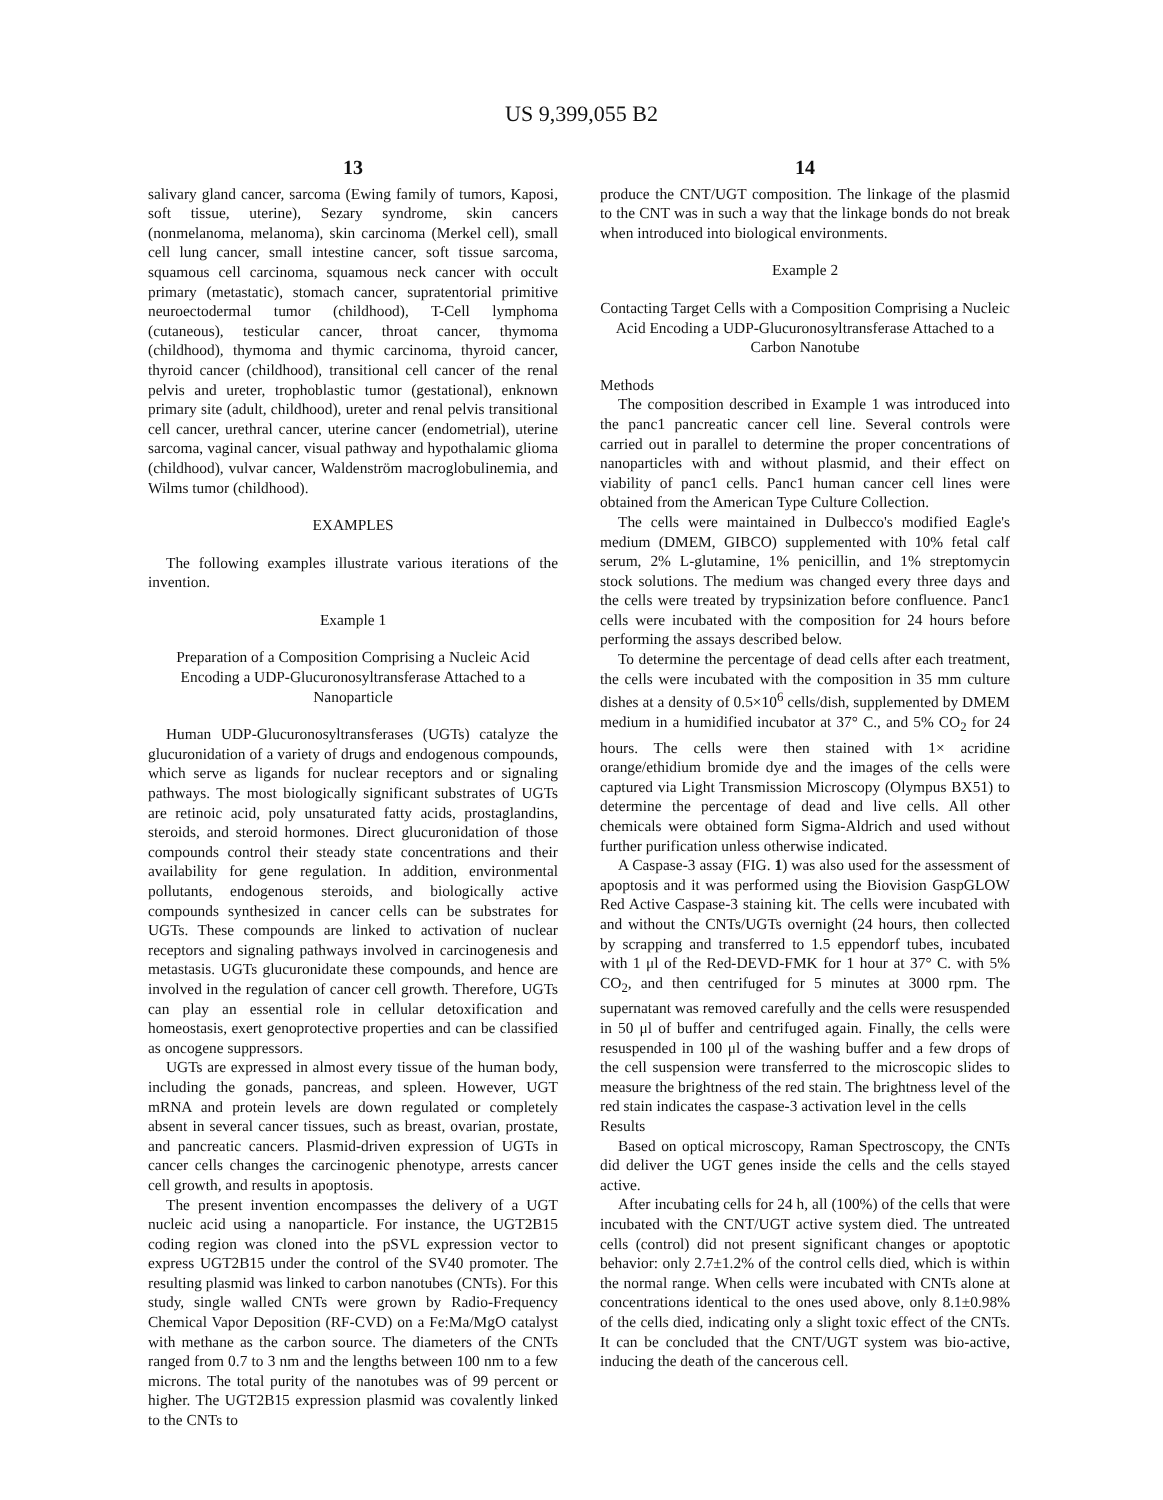US 9,399,055 B2
13
salivary gland cancer, sarcoma (Ewing family of tumors, Kaposi, soft tissue, uterine), Sezary syndrome, skin cancers (nonmelanoma, melanoma), skin carcinoma (Merkel cell), small cell lung cancer, small intestine cancer, soft tissue sarcoma, squamous cell carcinoma, squamous neck cancer with occult primary (metastatic), stomach cancer, supratentorial primitive neuroectodermal tumor (childhood), T-Cell lymphoma (cutaneous), testicular cancer, throat cancer, thymoma (childhood), thymoma and thymic carcinoma, thyroid cancer, thyroid cancer (childhood), transitional cell cancer of the renal pelvis and ureter, trophoblastic tumor (gestational), enknown primary site (adult, childhood), ureter and renal pelvis transitional cell cancer, urethral cancer, uterine cancer (endometrial), uterine sarcoma, vaginal cancer, visual pathway and hypothalamic glioma (childhood), vulvar cancer, Waldenström macroglobulinemia, and Wilms tumor (childhood).
EXAMPLES
The following examples illustrate various iterations of the invention.
Example 1
Preparation of a Composition Comprising a Nucleic Acid Encoding a UDP-Glucuronosyltransferase Attached to a Nanoparticle
Human UDP-Glucuronosyltransferases (UGTs) catalyze the glucuronidation of a variety of drugs and endogenous compounds, which serve as ligands for nuclear receptors and or signaling pathways. The most biologically significant substrates of UGTs are retinoic acid, poly unsaturated fatty acids, prostaglandins, steroids, and steroid hormones. Direct glucuronidation of those compounds control their steady state concentrations and their availability for gene regulation. In addition, environmental pollutants, endogenous steroids, and biologically active compounds synthesized in cancer cells can be substrates for UGTs. These compounds are linked to activation of nuclear receptors and signaling pathways involved in carcinogenesis and metastasis. UGTs glucuronidate these compounds, and hence are involved in the regulation of cancer cell growth. Therefore, UGTs can play an essential role in cellular detoxification and homeostasis, exert genoprotective properties and can be classified as oncogene suppressors.
UGTs are expressed in almost every tissue of the human body, including the gonads, pancreas, and spleen. However, UGT mRNA and protein levels are down regulated or completely absent in several cancer tissues, such as breast, ovarian, prostate, and pancreatic cancers. Plasmid-driven expression of UGTs in cancer cells changes the carcinogenic phenotype, arrests cancer cell growth, and results in apoptosis.
The present invention encompasses the delivery of a UGT nucleic acid using a nanoparticle. For instance, the UGT2B15 coding region was cloned into the pSVL expression vector to express UGT2B15 under the control of the SV40 promoter. The resulting plasmid was linked to carbon nanotubes (CNTs). For this study, single walled CNTs were grown by Radio-Frequency Chemical Vapor Deposition (RF-CVD) on a Fe:Ma/MgO catalyst with methane as the carbon source. The diameters of the CNTs ranged from 0.7 to 3 nm and the lengths between 100 nm to a few microns. The total purity of the nanotubes was of 99 percent or higher. The UGT2B15 expression plasmid was covalently linked to the CNTs to
14
produce the CNT/UGT composition. The linkage of the plasmid to the CNT was in such a way that the linkage bonds do not break when introduced into biological environments.
Example 2
Contacting Target Cells with a Composition Comprising a Nucleic Acid Encoding a UDP-Glucuronosyltransferase Attached to a Carbon Nanotube
Methods
The composition described in Example 1 was introduced into the panc1 pancreatic cancer cell line. Several controls were carried out in parallel to determine the proper concentrations of nanoparticles with and without plasmid, and their effect on viability of panc1 cells. Panc1 human cancer cell lines were obtained from the American Type Culture Collection.
The cells were maintained in Dulbecco's modified Eagle's medium (DMEM, GIBCO) supplemented with 10% fetal calf serum, 2% L-glutamine, 1% penicillin, and 1% streptomycin stock solutions. The medium was changed every three days and the cells were treated by trypsinization before confluence. Panc1 cells were incubated with the composition for 24 hours before performing the assays described below.
To determine the percentage of dead cells after each treatment, the cells were incubated with the composition in 35 mm culture dishes at a density of 0.5×10<sup>6</sup> cells/dish, supplemented by DMEM medium in a humidified incubator at 37° C., and 5% CO<sub>2</sub> for 24 hours. The cells were then stained with 1× acridine orange/ethidium bromide dye and the images of the cells were captured via Light Transmission Microscopy (Olympus BX51) to determine the percentage of dead and live cells. All other chemicals were obtained form Sigma-Aldrich and used without further purification unless otherwise indicated.
A Caspase-3 assay (FIG. 1) was also used for the assessment of apoptosis and it was performed using the Biovision GaspGLOW Red Active Caspase-3 staining kit. The cells were incubated with and without the CNTs/UGTs overnight (24 hours, then collected by scrapping and transferred to 1.5 eppendorf tubes, incubated with 1 μl of the Red-DEVD-FMK for 1 hour at 37° C. with 5% CO<sub>2</sub>, and then centrifuged for 5 minutes at 3000 rpm. The supernatant was removed carefully and the cells were resuspended in 50 μl of buffer and centrifuged again. Finally, the cells were resuspended in 100 μl of the washing buffer and a few drops of the cell suspension were transferred to the microscopic slides to measure the brightness of the red stain. The brightness level of the red stain indicates the caspase-3 activation level in the cells
Results
Based on optical microscopy, Raman Spectroscopy, the CNTs did deliver the UGT genes inside the cells and the cells stayed active.
After incubating cells for 24 h, all (100%) of the cells that were incubated with the CNT/UGT active system died. The untreated cells (control) did not present significant changes or apoptotic behavior: only 2.7±1.2% of the control cells died, which is within the normal range. When cells were incubated with CNTs alone at concentrations identical to the ones used above, only 8.1±0.98% of the cells died, indicating only a slight toxic effect of the CNTs. It can be concluded that the CNT/UGT system was bio-active, inducing the death of the cancerous cell.